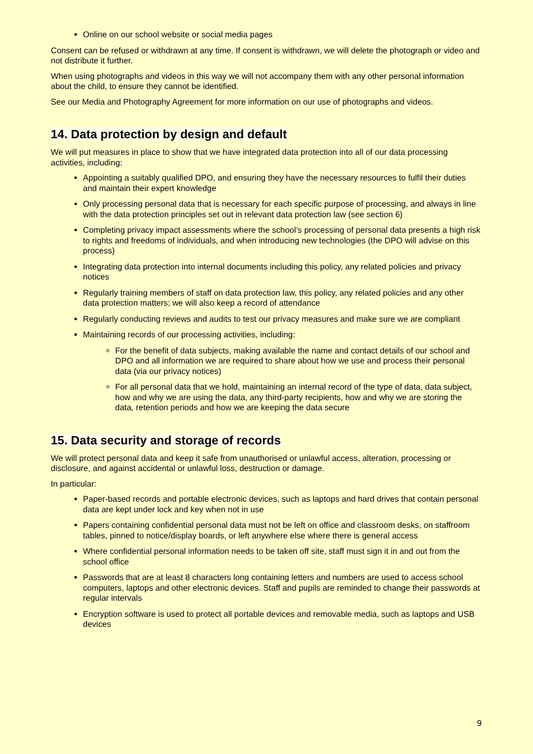Online on our school website or social media pages
Consent can be refused or withdrawn at any time. If consent is withdrawn, we will delete the photograph or video and not distribute it further.
When using photographs and videos in this way we will not accompany them with any other personal information about the child, to ensure they cannot be identified.
See our Media and Photography Agreement for more information on our use of photographs and videos.
14. Data protection by design and default
We will put measures in place to show that we have integrated data protection into all of our data processing activities, including:
Appointing a suitably qualified DPO, and ensuring they have the necessary resources to fulfil their duties and maintain their expert knowledge
Only processing personal data that is necessary for each specific purpose of processing, and always in line with the data protection principles set out in relevant data protection law (see section 6)
Completing privacy impact assessments where the school’s processing of personal data presents a high risk to rights and freedoms of individuals, and when introducing new technologies (the DPO will advise on this process)
Integrating data protection into internal documents including this policy, any related policies and privacy notices
Regularly training members of staff on data protection law, this policy, any related policies and any other data protection matters; we will also keep a record of attendance
Regularly conducting reviews and audits to test our privacy measures and make sure we are compliant
Maintaining records of our processing activities, including:
For the benefit of data subjects, making available the name and contact details of our school and DPO and all information we are required to share about how we use and process their personal data (via our privacy notices)
For all personal data that we hold, maintaining an internal record of the type of data, data subject, how and why we are using the data, any third-party recipients, how and why we are storing the data, retention periods and how we are keeping the data secure
15. Data security and storage of records
We will protect personal data and keep it safe from unauthorised or unlawful access, alteration, processing or disclosure, and against accidental or unlawful loss, destruction or damage.
In particular:
Paper-based records and portable electronic devices, such as laptops and hard drives that contain personal data are kept under lock and key when not in use
Papers containing confidential personal data must not be left on office and classroom desks, on staffroom tables, pinned to notice/display boards, or left anywhere else where there is general access
Where confidential personal information needs to be taken off site, staff must sign it in and out from the school office
Passwords that are at least 8 characters long containing letters and numbers are used to access school computers, laptops and other electronic devices. Staff and pupils are reminded to change their passwords at regular intervals
Encryption software is used to protect all portable devices and removable media, such as laptops and USB devices
9